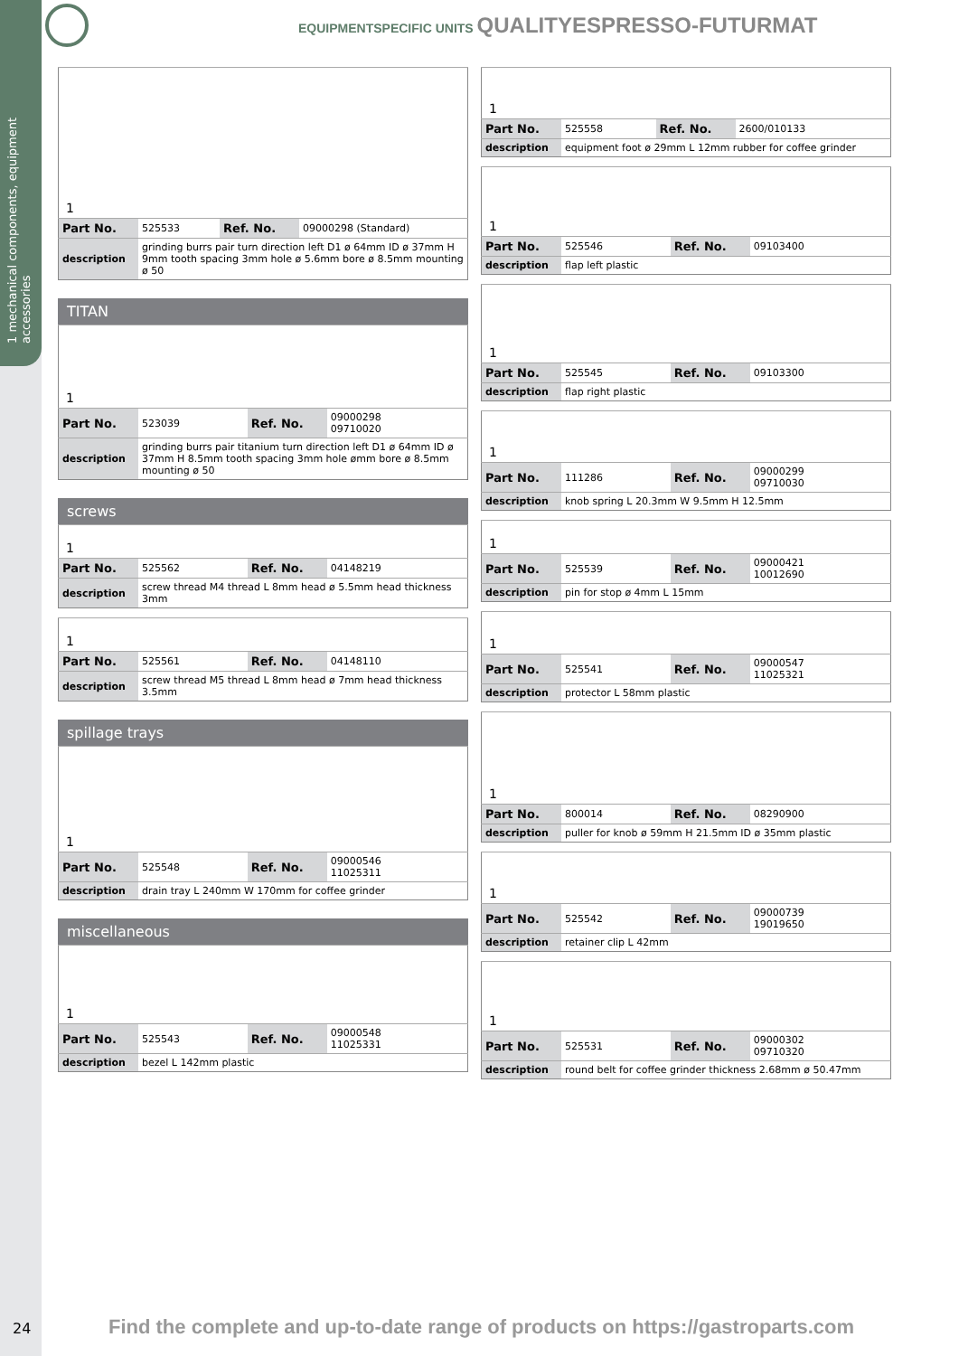1 mechanical components, equipment accessories
EQUIPMENTSPECIFIC UNITS QUALITYESPRESSO-FUTURMAT
| 1 | | | |
| Part No. | 525533 | Ref. No. | 09000298 (Standard) |
| description | grinding burrs pair turn direction left D1 ø 64mm ID ø 37mm H 9mm tooth spacing 3mm hole ø 5.6mm bore ø 8.5mm mounting ø 50 | | |
TITAN
| 1 | | | |
| Part No. | 523039 | Ref. No. | 09000298 09710020 |
| description | grinding burrs pair titanium turn direction left D1 ø 64mm ID ø 37mm H 8.5mm tooth spacing 3mm hole ømm bore ø 8.5mm mounting ø 50 | | |
screws
| 1 | | | |
| Part No. | 525562 | Ref. No. | 04148219 |
| description | screw thread M4 thread L 8mm head ø 5.5mm head thickness 3mm | | |
| 1 | | | |
| Part No. | 525561 | Ref. No. | 04148110 |
| description | screw thread M5 thread L 8mm head ø 7mm head thickness 3.5mm | | |
spillage trays
| 1 | | | |
| Part No. | 525548 | Ref. No. | 09000546 11025311 |
| description | drain tray L 240mm W 170mm for coffee grinder | | |
miscellaneous
| 1 | | | |
| Part No. | 525543 | Ref. No. | 09000548 11025331 |
| description | bezel L 142mm plastic | | |
| 1 | | | |
| Part No. | 525558 | Ref. No. | 2600/010133 |
| description | equipment foot ø 29mm L 12mm rubber for coffee grinder | | |
| 1 | | | |
| Part No. | 525546 | Ref. No. | 09103400 |
| description | flap left plastic | | |
| 1 | | | |
| Part No. | 525545 | Ref. No. | 09103300 |
| description | flap right plastic | | |
| 1 | | | |
| Part No. | 111286 | Ref. No. | 09000299 09710030 |
| description | knob spring L 20.3mm W 9.5mm H 12.5mm | | |
| 1 | | | |
| Part No. | 525539 | Ref. No. | 09000421 10012690 |
| description | pin for stop ø 4mm L 15mm | | |
| 1 | | | |
| Part No. | 525541 | Ref. No. | 09000547 11025321 |
| description | protector L 58mm plastic | | |
| 1 | | | |
| Part No. | 800014 | Ref. No. | 08290900 |
| description | puller for knob ø 59mm H 21.5mm ID ø 35mm plastic | | |
| 1 | | | |
| Part No. | 525542 | Ref. No. | 09000739 19019650 |
| description | retainer clip L 42mm | | |
| 1 | | | |
| Part No. | 525531 | Ref. No. | 09000302 09710320 |
| description | round belt for coffee grinder thickness 2.68mm ø 50.47mm | | |
24
Find the complete and up-to-date range of products on https://gastroparts.com